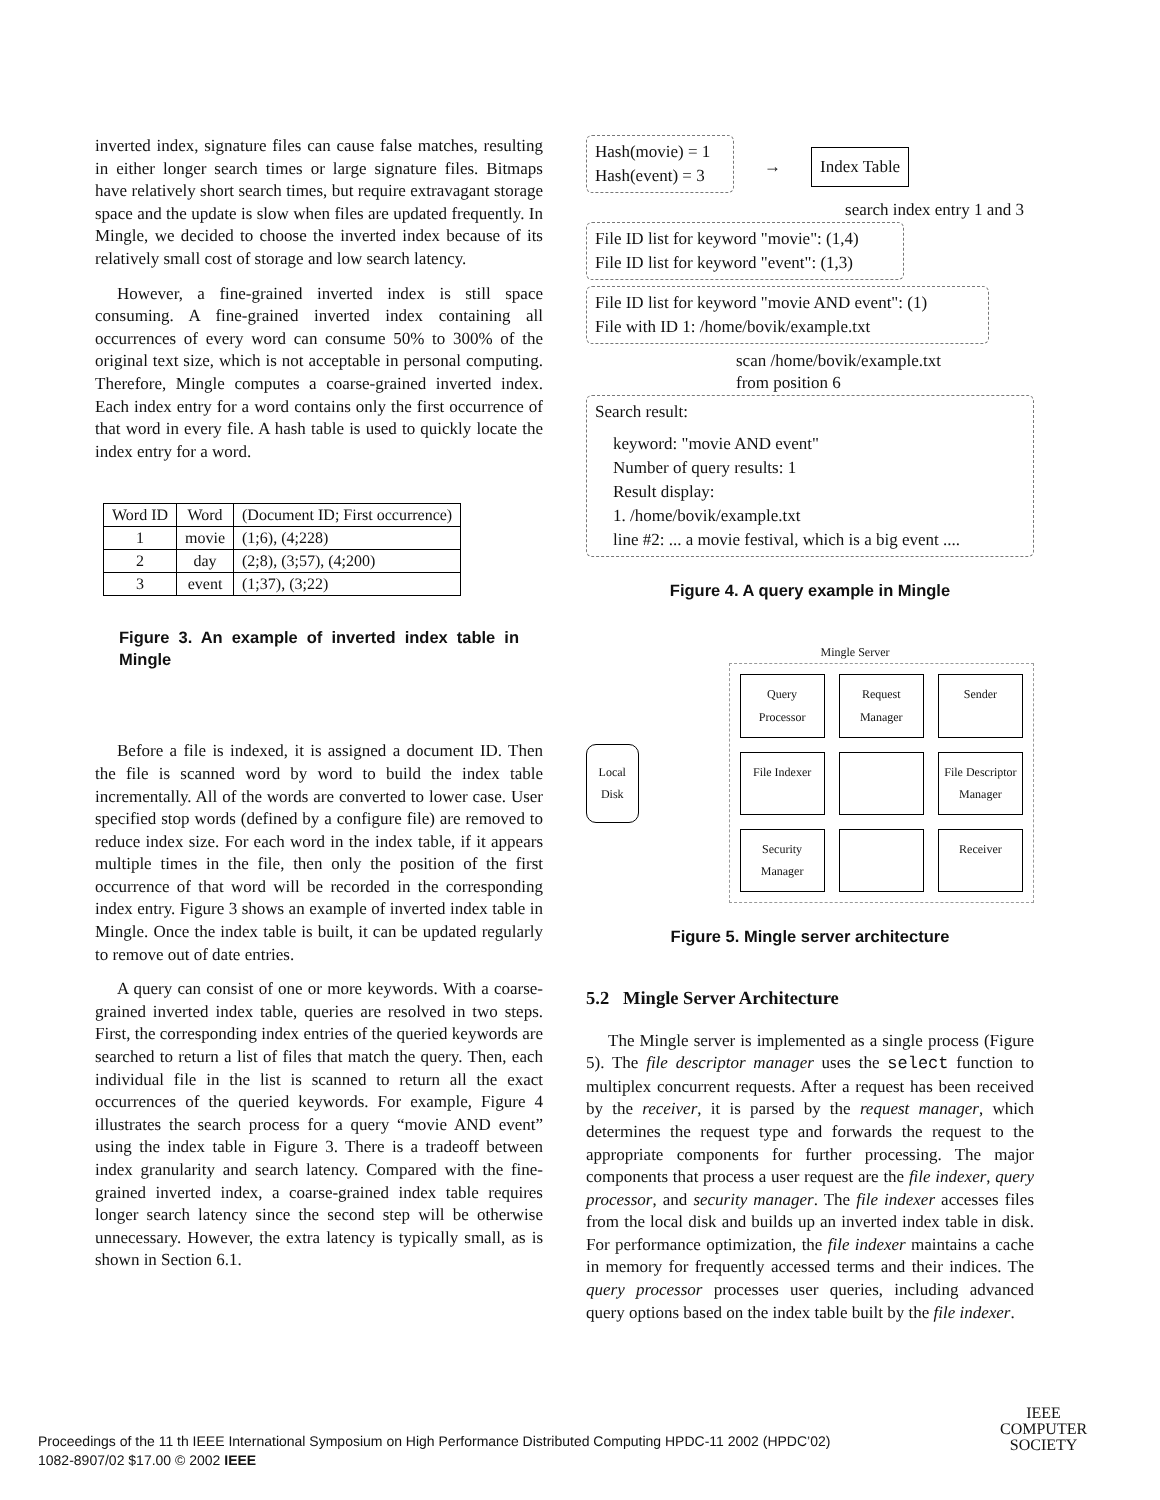inverted index, signature files can cause false matches, resulting in either longer search times or large signature files. Bitmaps have relatively short search times, but require extravagant storage space and the update is slow when files are updated frequently. In Mingle, we decided to choose the inverted index because of its relatively small cost of storage and low search latency.
However, a fine-grained inverted index is still space consuming. A fine-grained inverted index containing all occurrences of every word can consume 50% to 300% of the original text size, which is not acceptable in personal computing. Therefore, Mingle computes a coarse-grained inverted index. Each index entry for a word contains only the first occurrence of that word in every file. A hash table is used to quickly locate the index entry for a word.
| Word ID | Word | (Document ID; First occurrence) |
| --- | --- | --- |
| 1 | movie | (1;6), (4;228) |
| 2 | day | (2;8), (3;57), (4;200) |
| 3 | event | (1;37), (3;22) |
Figure 3. An example of inverted index table in Mingle
Before a file is indexed, it is assigned a document ID. Then the file is scanned word by word to build the index table incrementally. All of the words are converted to lower case. User specified stop words (defined by a configure file) are removed to reduce index size. For each word in the index table, if it appears multiple times in the file, then only the position of the first occurrence of that word will be recorded in the corresponding index entry. Figure 3 shows an example of inverted index table in Mingle. Once the index table is built, it can be updated regularly to remove out of date entries.
A query can consist of one or more keywords. With a coarse-grained inverted index table, queries are resolved in two steps. First, the corresponding index entries of the queried keywords are searched to return a list of files that match the query. Then, each individual file in the list is scanned to return all the exact occurrences of the queried keywords. For example, Figure 4 illustrates the search process for a query “movie AND event” using the index table in Figure 3. There is a tradeoff between index granularity and search latency. Compared with the fine-grained inverted index, a coarse-grained index table requires longer search latency since the second step will be otherwise unnecessary. However, the extra latency is typically small, as is shown in Section 6.1.
Hash(movie) = 1
Hash(event) = 3
→
Index Table
search index entry 1 and 3
File ID list for keyword "movie": (1,4)
File ID list for keyword "event": (1,3)
File ID list for keyword "movie AND event": (1)
File with ID 1: /home/bovik/example.txt
scan /home/bovik/example.txt
from position 6
Search result:
keyword: "movie AND event"
Number of query results: 1
Result display:
1. /home/bovik/example.txt
line #2: ... a movie festival, which is a big event ....
Figure 4. A query example in Mingle
Mingle Server
Local Disk
Query Processor
Request Manager
Sender
File Indexer
File Descriptor Manager
Security Manager
Receiver
Figure 5. Mingle server architecture
5.2 Mingle Server Architecture
The Mingle server is implemented as a single process (Figure 5). The file descriptor manager uses the select function to multiplex concurrent requests. After a request has been received by the receiver, it is parsed by the request manager, which determines the request type and forwards the request to the appropriate components for further processing. The major components that process a user request are the file indexer, query processor, and security manager. The file indexer accesses files from the local disk and builds up an inverted index table in disk. For performance optimization, the file indexer maintains a cache in memory for frequently accessed terms and their indices. The query processor processes user queries, including advanced query options based on the index table built by the file indexer.
Proceedings of the 11 th IEEE International Symposium on High Performance Distributed Computing HPDC-11 2002 (HPDC’02)
1082-8907/02 $17.00 © 2002 IEEE
IEEE
COMPUTER
SOCIETY